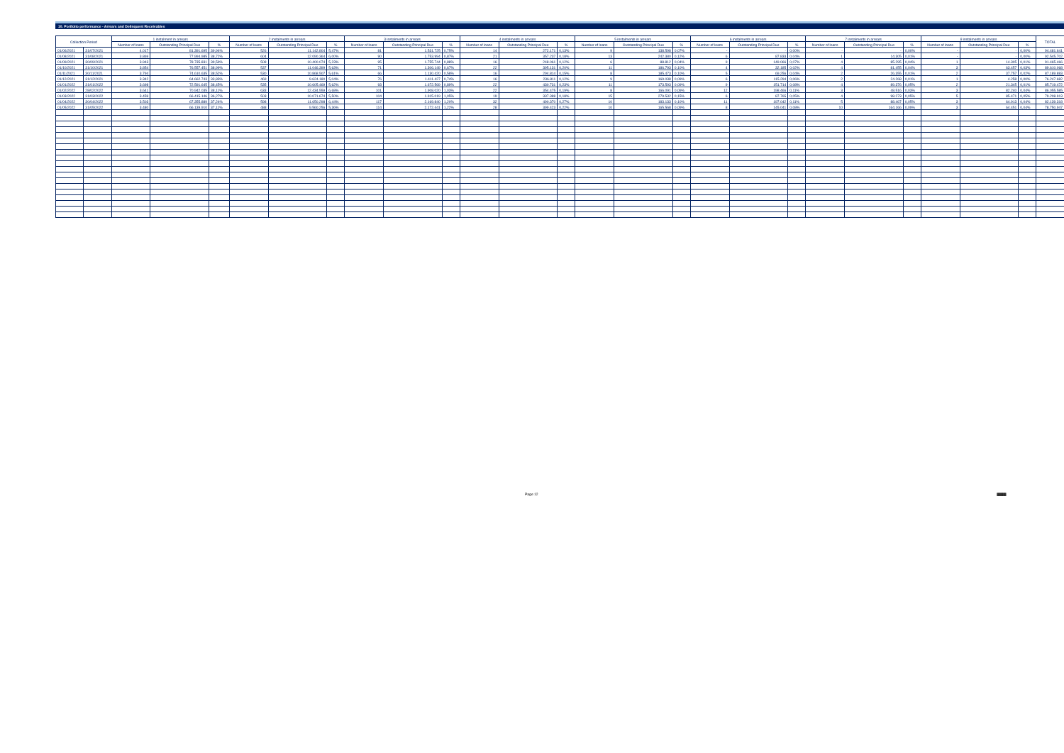10. Portfolio performance - Arrears and Delinquent Receivables
| Collection Period | | 1 instalment in arrears | | | 2 instalments in arrears | | | 3 instalments in arrears | | | 4 instalments in arrears | | | 5 instalments in arrears | | | 6 instalments in arrears | | | 7 instalments in arrears | | | 8 instalments in arrears | | | TOTAL |
| --- | --- | --- | --- | --- | --- | --- | --- | --- | --- | --- | --- | --- | --- | --- | --- | --- | --- | --- | --- | --- | --- | --- | --- | --- | --- | --- |
| | | Number of loans | Outstanding Principal Due | % | Number of loans | Outstanding Principal Due | % | Number of loans | Outstanding Principal Due | % | Number of loans | Outstanding Principal Due | % | Number of loans | Outstanding Principal Due | % | Number of loans | Outstanding Principal Due | % | Number of loans | Outstanding Principal Due | % | Number of loans | Outstanding Principal Due | % | |
| 01/06/2021 | 31/07/2021 | 4.017 | 81.391.695 | 39,94% | 526 | 11.142.804 | 5,47% | 81 | 1.531.725 | 0,75% | 14 | 272.171 | 0,13% | 9 | 138.598 | 0,07% | - | - | 0,00% | - | - | 0,00% | - | - | 0,00% | 94.481.641 |
| 01/08/2021 | 31/08/2021 | 3.869 | 77.994.985 | 38,72% | 604 | 12.090.364 | 6,00% | 90 | 1.753.994 | 0,87% | 21 | 357.237 | 0,18% | 13 | 242.380 | 0,12% | 6 | 87.833 | 0,04% | 1 | 14.305 | 0,01% | - | - | 0,00% | 92.545.702 |
| 01/09/2021 | 30/09/2021 | 3.943 | 78.735.831 | 39,59% | 508 | 10.400.074 | 5,23% | 95 | 1.755.744 | 0,88% | 16 | 248.061 | 0,12% | 6 | 88.812 | 0,04% | 9 | 149.066 | 0,07% | 4 | 85.295 | 0,04% | 1 | 14.305 | 0,01% | 91.465.466 |
| 01/10/2021 | 31/10/2021 | 3.854 | 76.557.451 | 38,99% | 537 | 11.046.399 | 5,63% | 71 | 1.306.149 | 0,67% | 22 | 395.131 | 0,20% | 11 | 186.793 | 0,10% | 4 | 32.185 | 0,02% | 4 | 81.455 | 0,04% | 3 | 63.457 | 0,03% | 89.610.068 |
| 01/11/2021 | 30/11/2021 | 3.794 | 74.610.635 | 38,52% | 530 | 10.868.507 | 5,61% | 66 | 1.130.420 | 0,58% | 16 | 294.814 | 0,15% | 8 | 185.473 | 0,10% | 5 | 69.256 | 0,04% | 2 | 26.355 | 0,01% | 2 | 37.757 | 0,02% | 87.189.883 |
| 01/12/2021 | 31/12/2021 | 3.342 | 64.662.743 | 33,83% | 469 | 9.624.180 | 5,04% | 76 | 1.411.427 | 0,74% | 16 | 236.811 | 0,12% | 9 | 169.038 | 0,09% | 6 | 115.294 | 0,06% | 2 | 24.268 | 0,01% | 1 | 4.258 | 0,00% | 76.247.682 |
| 01/01/2022 | 31/01/2022 | 3.698 | 72.591.645 | 38,45% | 535 | 10.605.469 | 5,62% | 93 | 1.672.569 | 0,89% | 22 | 430.731 | 0,23% | 11 | 173.593 | 0,09% | 9 | 151.714 | 0,08% | 4 | 89.376 | 0,05% | 2 | 21.345 | 0,01% | 85.719.472 |
| 01/02/2022 | 28/02/2022 | 3.641 | 70.942.035 | 38,11% | 633 | 12.434.559 | 6,68% | 101 | 1.908.020 | 1,03% | 22 | 354.475 | 0,19% | 8 | 166.091 | 0,09% | 12 | 198.466 | 0,11% | 3 | 48.516 | 0,03% | 3 | 82.240 | 0,04% | 86.055.585 |
| 01/03/2022 | 31/03/2022 | 3.459 | 66.415.146 | 36,27% | 503 | 10.071.674 | 5,50% | 104 | 1.915.019 | 1,05% | 19 | 337.388 | 0,18% | 15 | 279.532 | 0,15% | 6 | 87.765 | 0,05% | 4 | 98.273 | 0,05% | 5 | 85.471 | 0,05% | 79.208.913 |
| 01/04/2022 | 30/04/2022 | 3.503 | 67.355.889 | 37,24% | 598 | 11.650.298 | 6,44% | 117 | 2.169.840 | 1,20% | 32 | 490.370 | 0,27% | 10 | 183.133 | 0,10% | 11 | 197.042 | 0,11% | 5 | 88.467 | 0,05% | 3 | 64.913 | 0,04% | 82.139.318 |
| 01/05/2022 | 31/05/2022 | 3.480 | 66.139.910 | 37,11% | 488 | 9.560.256 | 5,36% | 114 | 2.172.441 | 1,22% | 28 | 399.423 | 0,22% | 10 | 165.568 | 0,09% | 8 | 145.041 | 0,08% | 10 | 164.166 | 0,09% | 3 | 64.451 | 0,04% | 78.750.947 |
Page 12
|||||||||||||||||||||||||||||||||||||||||||